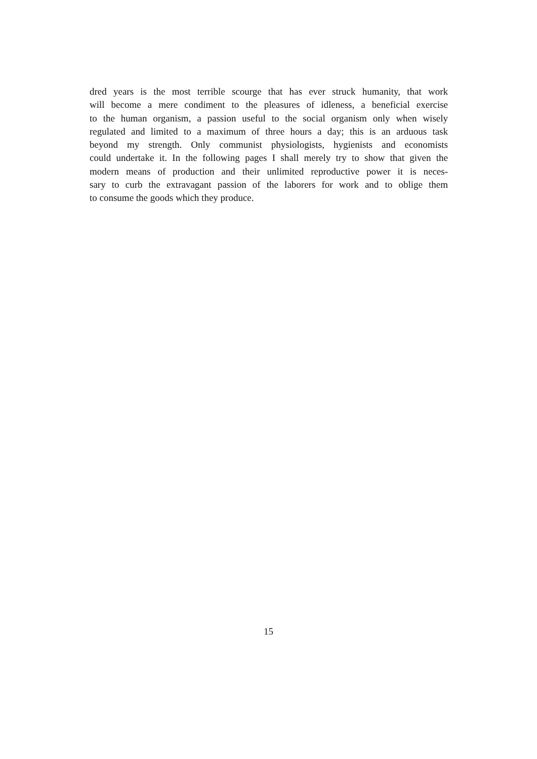dred years is the most terrible scourge that has ever struck humanity, that work
will become a mere condiment to the pleasures of idleness, a beneficial exercise
to the human organism, a passion useful to the social organism only when wisely
regulated and limited to a maximum of three hours a day; this is an arduous task
beyond my strength. Only communist physiologists, hygienists and economists
could undertake it. In the following pages I shall merely try to show that given the
modern means of production and their unlimited reproductive power it is neces-
sary to curb the extravagant passion of the laborers for work and to oblige them
to consume the goods which they produce.
15